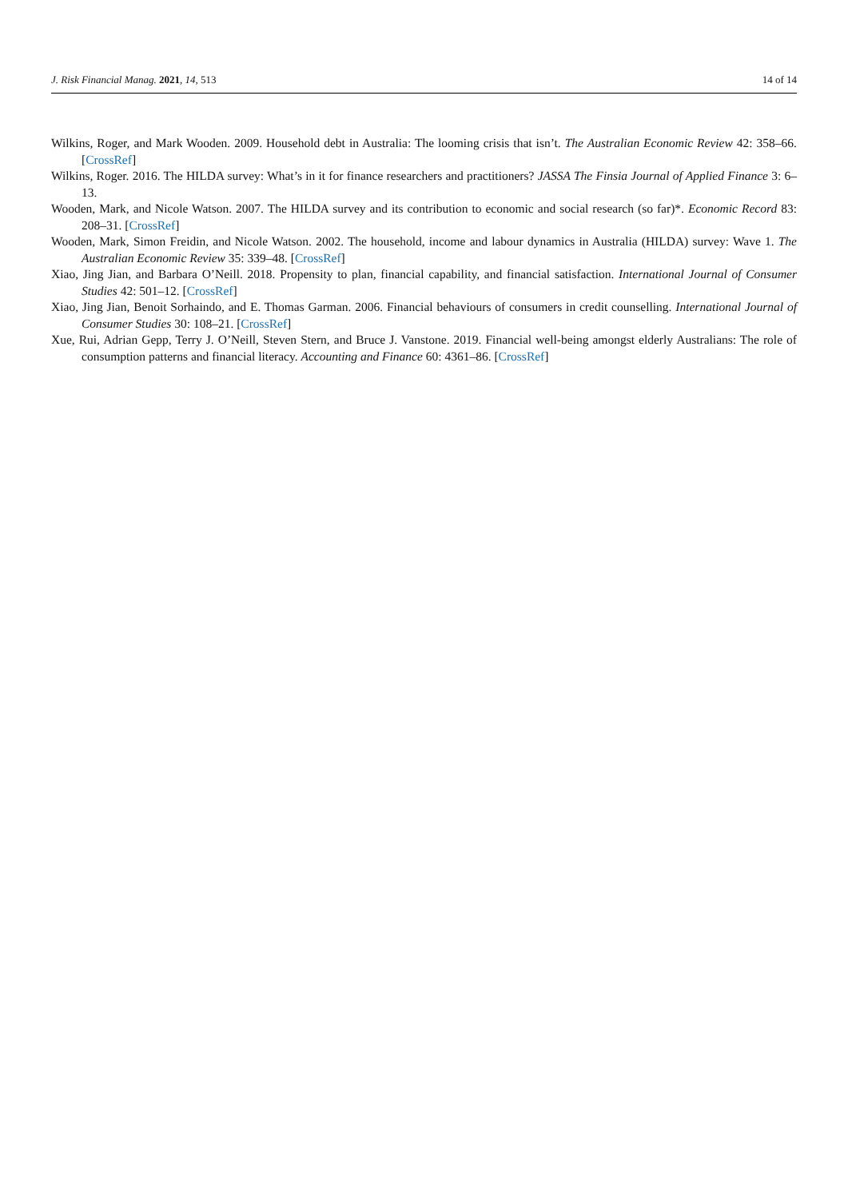J. Risk Financial Manag. 2021, 14, 513 14 of 14
Wilkins, Roger, and Mark Wooden. 2009. Household debt in Australia: The looming crisis that isn’t. The Australian Economic Review 42: 358–66. [CrossRef]
Wilkins, Roger. 2016. The HILDA survey: What’s in it for finance researchers and practitioners? JASSA The Finsia Journal of Applied Finance 3: 6–13.
Wooden, Mark, and Nicole Watson. 2007. The HILDA survey and its contribution to economic and social research (so far)*. Economic Record 83: 208–31. [CrossRef]
Wooden, Mark, Simon Freidin, and Nicole Watson. 2002. The household, income and labour dynamics in Australia (HILDA) survey: Wave 1. The Australian Economic Review 35: 339–48. [CrossRef]
Xiao, Jing Jian, and Barbara O’Neill. 2018. Propensity to plan, financial capability, and financial satisfaction. International Journal of Consumer Studies 42: 501–12. [CrossRef]
Xiao, Jing Jian, Benoit Sorhaindo, and E. Thomas Garman. 2006. Financial behaviours of consumers in credit counselling. International Journal of Consumer Studies 30: 108–21. [CrossRef]
Xue, Rui, Adrian Gepp, Terry J. O’Neill, Steven Stern, and Bruce J. Vanstone. 2019. Financial well-being amongst elderly Australians: The role of consumption patterns and financial literacy. Accounting and Finance 60: 4361–86. [CrossRef]